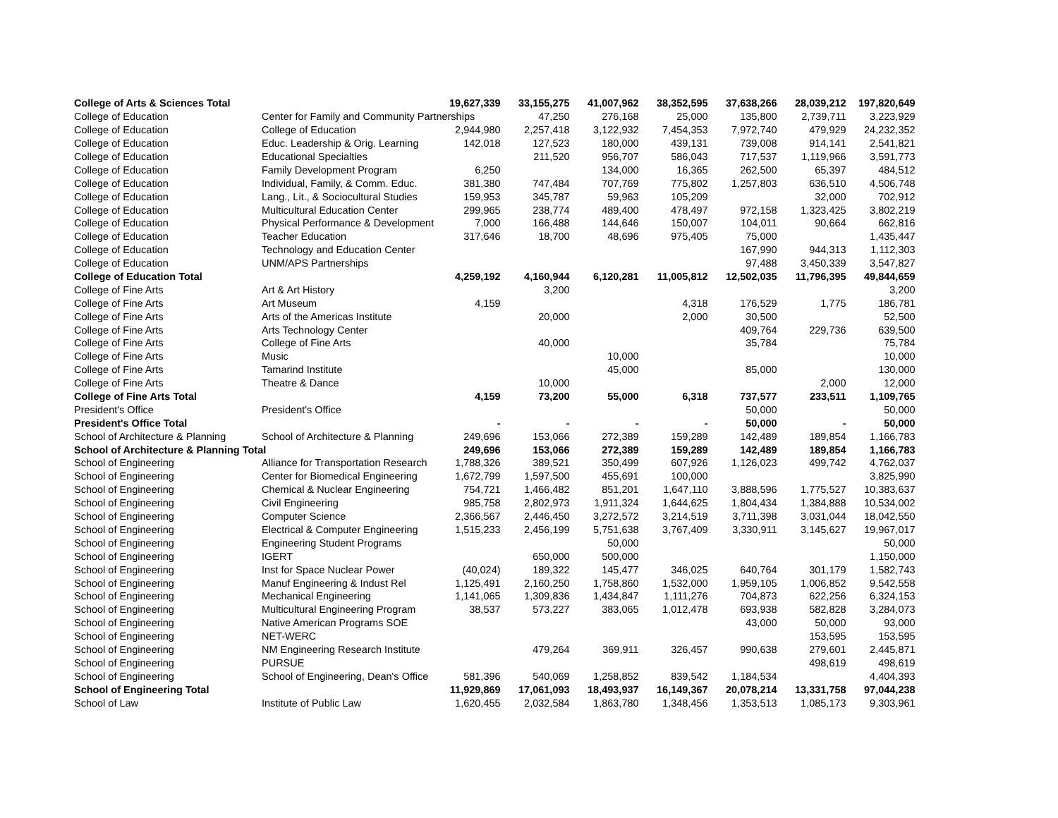| College of Arts & Sciences Total | | 19,627,339 | 33,155,275 | 41,007,962 | 38,352,595 | 37,638,266 | 28,039,212 | 197,820,649 |
| College of Education | Center for Family and Community Partnerships | | 47,250 | 276,168 | 25,000 | 135,800 | 2,739,711 | 3,223,929 |
| College of Education | College of Education | 2,944,980 | 2,257,418 | 3,122,932 | 7,454,353 | 7,972,740 | 479,929 | 24,232,352 |
| College of Education | Educ. Leadership & Orig. Learning | 142,018 | 127,523 | 180,000 | 439,131 | 739,008 | 914,141 | 2,541,821 |
| College of Education | Educational Specialties | | 211,520 | 956,707 | 586,043 | 717,537 | 1,119,966 | 3,591,773 |
| College of Education | Family Development Program | 6,250 | | 134,000 | 16,365 | 262,500 | 65,397 | 484,512 |
| College of Education | Individual, Family, & Comm. Educ. | 381,380 | 747,484 | 707,769 | 775,802 | 1,257,803 | 636,510 | 4,506,748 |
| College of Education | Lang., Lit., & Sociocultural Studies | 159,953 | 345,787 | 59,963 | 105,209 | | 32,000 | 702,912 |
| College of Education | Multicultural Education Center | 299,965 | 238,774 | 489,400 | 478,497 | 972,158 | 1,323,425 | 3,802,219 |
| College of Education | Physical Performance & Development | 7,000 | 166,488 | 144,646 | 150,007 | 104,011 | 90,664 | 662,816 |
| College of Education | Teacher Education | 317,646 | 18,700 | 48,696 | 975,405 | 75,000 | | 1,435,447 |
| College of Education | Technology and Education Center | | | | | 167,990 | 944,313 | 1,112,303 |
| College of Education | UNM/APS Partnerships | | | | | 97,488 | 3,450,339 | 3,547,827 |
| College of Education Total | | 4,259,192 | 4,160,944 | 6,120,281 | 11,005,812 | 12,502,035 | 11,796,395 | 49,844,659 |
| College of Fine Arts | Art & Art History | | 3,200 | | | | | 3,200 |
| College of Fine Arts | Art Museum | 4,159 | | | 4,318 | 176,529 | 1,775 | 186,781 |
| College of Fine Arts | Arts of the Americas Institute | | 20,000 | | 2,000 | 30,500 | | 52,500 |
| College of Fine Arts | Arts Technology Center | | | | | 409,764 | 229,736 | 639,500 |
| College of Fine Arts | College of Fine Arts | | 40,000 | | | 35,784 | | 75,784 |
| College of Fine Arts | Music | | | 10,000 | | | | 10,000 |
| College of Fine Arts | Tamarind Institute | | | 45,000 | | 85,000 | | 130,000 |
| College of Fine Arts | Theatre & Dance | | 10,000 | | | | 2,000 | 12,000 |
| College of Fine Arts Total | | 4,159 | 73,200 | 55,000 | 6,318 | 737,577 | 233,511 | 1,109,765 |
| President's Office | President's Office | | | | | 50,000 | | 50,000 |
| President's Office Total | | - | - | - | - | 50,000 | - | 50,000 |
| School of Architecture & Planning | School of Architecture & Planning | 249,696 | 153,066 | 272,389 | 159,289 | 142,489 | 189,854 | 1,166,783 |
| School of Architecture & Planning Total | | 249,696 | 153,066 | 272,389 | 159,289 | 142,489 | 189,854 | 1,166,783 |
| School of Engineering | Alliance for Transportation Research | 1,788,326 | 389,521 | 350,499 | 607,926 | 1,126,023 | 499,742 | 4,762,037 |
| School of Engineering | Center for Biomedical Engineering | 1,672,799 | 1,597,500 | 455,691 | 100,000 | | | 3,825,990 |
| School of Engineering | Chemical & Nuclear Engineering | 754,721 | 1,466,482 | 851,201 | 1,647,110 | 3,888,596 | 1,775,527 | 10,383,637 |
| School of Engineering | Civil Engineering | 985,758 | 2,802,973 | 1,911,324 | 1,644,625 | 1,804,434 | 1,384,888 | 10,534,002 |
| School of Engineering | Computer Science | 2,366,567 | 2,446,450 | 3,272,572 | 3,214,519 | 3,711,398 | 3,031,044 | 18,042,550 |
| School of Engineering | Electrical & Computer Engineering | 1,515,233 | 2,456,199 | 5,751,638 | 3,767,409 | 3,330,911 | 3,145,627 | 19,967,017 |
| School of Engineering | Engineering Student Programs | | | 50,000 | | | | 50,000 |
| School of Engineering | IGERT | | 650,000 | 500,000 | | | | 1,150,000 |
| School of Engineering | Inst for Space Nuclear Power | (40,024) | 189,322 | 145,477 | 346,025 | 640,764 | 301,179 | 1,582,743 |
| School of Engineering | Manuf Engineering & Indust Rel | 1,125,491 | 2,160,250 | 1,758,860 | 1,532,000 | 1,959,105 | 1,006,852 | 9,542,558 |
| School of Engineering | Mechanical Engineering | 1,141,065 | 1,309,836 | 1,434,847 | 1,111,276 | 704,873 | 622,256 | 6,324,153 |
| School of Engineering | Multicultural Engineering Program | 38,537 | 573,227 | 383,065 | 1,012,478 | 693,938 | 582,828 | 3,284,073 |
| School of Engineering | Native American Programs SOE | | | | | 43,000 | 50,000 | 93,000 |
| School of Engineering | NET-WERC | | | | | | 153,595 | 153,595 |
| School of Engineering | NM Engineering Research Institute | | 479,264 | 369,911 | 326,457 | 990,638 | 279,601 | 2,445,871 |
| School of Engineering | PURSUE | | | | | | 498,619 | 498,619 |
| School of Engineering | School of Engineering, Dean's Office | 581,396 | 540,069 | 1,258,852 | 839,542 | 1,184,534 | | 4,404,393 |
| School of Engineering Total | | 11,929,869 | 17,061,093 | 18,493,937 | 16,149,367 | 20,078,214 | 13,331,758 | 97,044,238 |
| School of Law | Institute of Public Law | 1,620,455 | 2,032,584 | 1,863,780 | 1,348,456 | 1,353,513 | 1,085,173 | 9,303,961 |